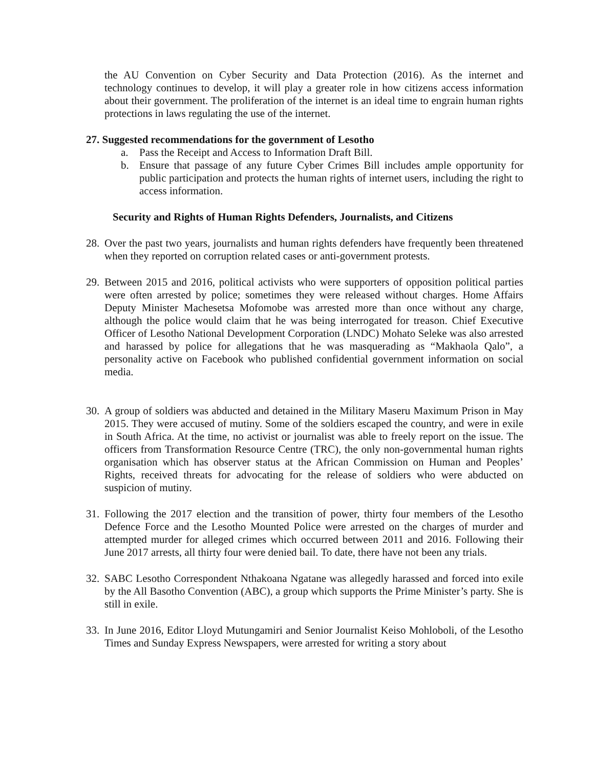the AU Convention on Cyber Security and Data Protection (2016). As the internet and technology continues to develop, it will play a greater role in how citizens access information about their government. The proliferation of the internet is an ideal time to engrain human rights protections in laws regulating the use of the internet.
27. Suggested recommendations for the government of Lesotho
a. Pass the Receipt and Access to Information Draft Bill.
b. Ensure that passage of any future Cyber Crimes Bill includes ample opportunity for public participation and protects the human rights of internet users, including the right to access information.
Security and Rights of Human Rights Defenders, Journalists, and Citizens
28.
Over the past two years, journalists and human rights defenders have frequently been threatened when they reported on corruption related cases or anti-government protests.
29.
Between 2015 and 2016, political activists who were supporters of opposition political parties were often arrested by police; sometimes they were released without charges. Home Affairs Deputy Minister Machesetsa Mofomobe was arrested more than once without any charge, although the police would claim that he was being interrogated for treason. Chief Executive Officer of Lesotho National Development Corporation (LNDC) Mohato Seleke was also arrested and harassed by police for allegations that he was masquerading as “Makhaola Qalo”, a personality active on Facebook who published confidential government information on social media.
30.
A group of soldiers was abducted and detained in the Military Maseru Maximum Prison in May 2015. They were accused of mutiny. Some of the soldiers escaped the country, and were in exile in South Africa. At the time, no activist or journalist was able to freely report on the issue. The officers from Transformation Resource Centre (TRC), the only non-governmental human rights organisation which has observer status at the African Commission on Human and Peoples’ Rights, received threats for advocating for the release of soldiers who were abducted on suspicion of mutiny.
31.
Following the 2017 election and the transition of power, thirty four members of the Lesotho Defence Force and the Lesotho Mounted Police were arrested on the charges of murder and attempted murder for alleged crimes which occurred between 2011 and 2016. Following their June 2017 arrests, all thirty four were denied bail. To date, there have not been any trials.
32.
SABC Lesotho Correspondent Nthakoana Ngatane was allegedly harassed and forced into exile by the All Basotho Convention (ABC), a group which supports the Prime Minister’s party. She is still in exile.
33.
In June 2016, Editor Lloyd Mutungamiri and Senior Journalist Keiso Mohloboli, of the Lesotho Times and Sunday Express Newspapers, were arrested for writing a story about